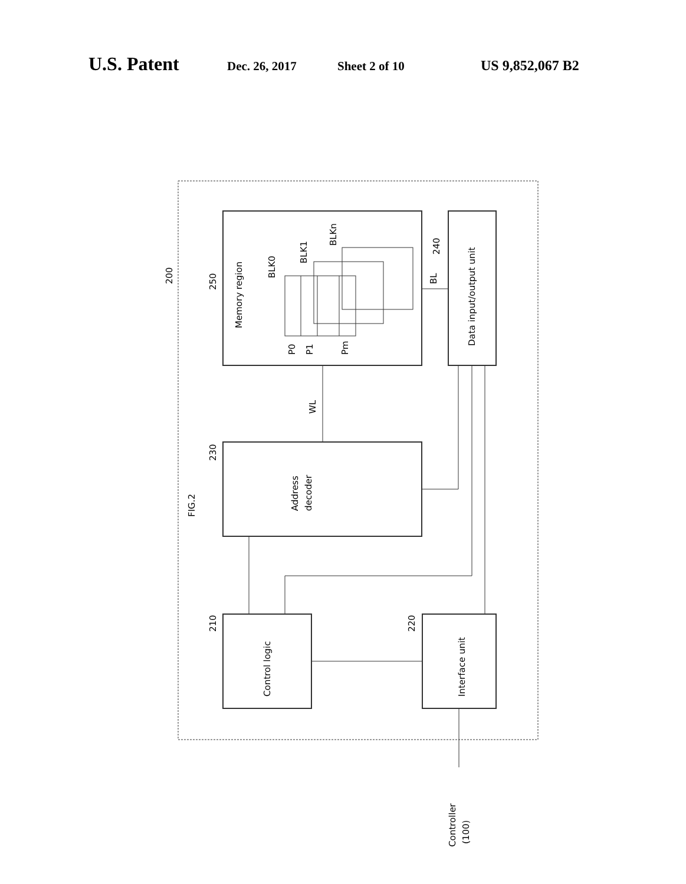U.S. Patent Dec. 26, 2017 Sheet 2 of 10 US 9,852,067 B2
FIG.2
200
250
Memory region
BLK0
BLK1
BLKn
P0
P1
Pm
BL
240
Data input/output unit
WL
230
Address
decoder
210
Control logic
220
Interface unit
Controller
(100)